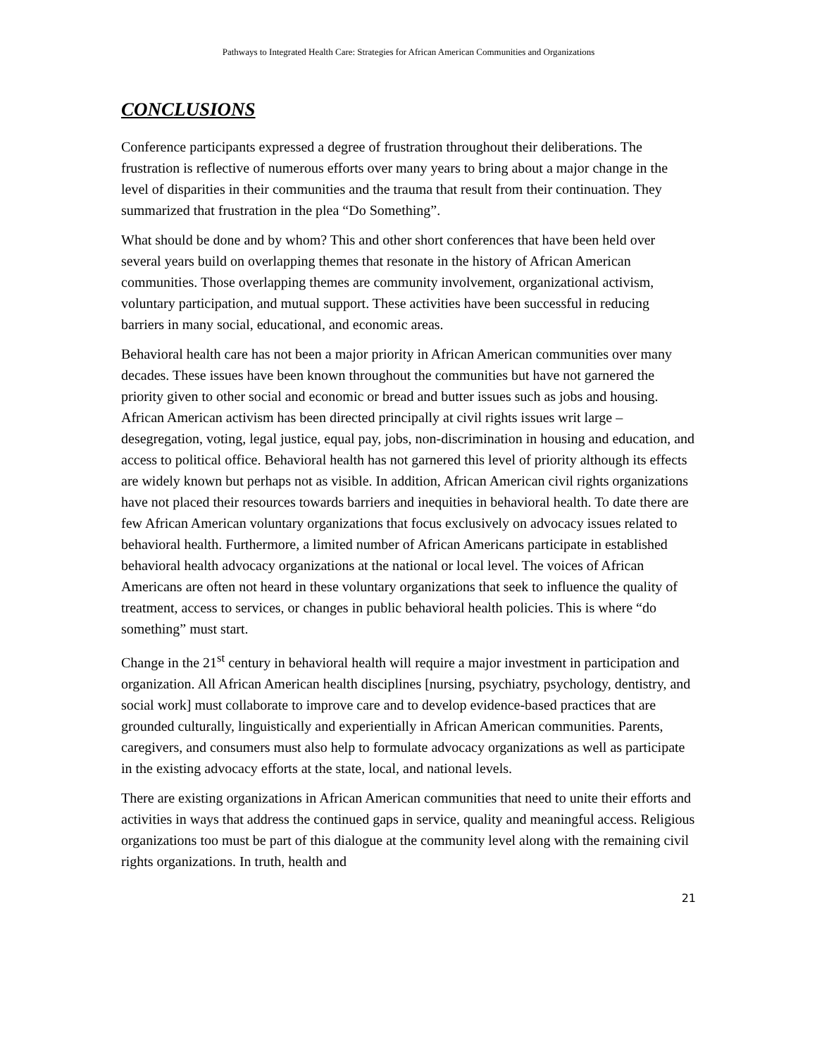Pathways to Integrated Health Care: Strategies for African American Communities and Organizations
CONCLUSIONS
Conference participants expressed a degree of frustration throughout their deliberations. The frustration is reflective of numerous efforts over many years to bring about a major change in the level of disparities in their communities and the trauma that result from their continuation. They summarized that frustration in the plea “Do Something”.
What should be done and by whom? This and other short conferences that have been held over several years build on overlapping themes that resonate in the history of African American communities. Those overlapping themes are community involvement, organizational activism, voluntary participation, and mutual support. These activities have been successful in reducing barriers in many social, educational, and economic areas.
Behavioral health care has not been a major priority in African American communities over many decades. These issues have been known throughout the communities but have not garnered the priority given to other social and economic or bread and butter issues such as jobs and housing. African American activism has been directed principally at civil rights issues writ large – desegregation, voting, legal justice, equal pay, jobs, non-discrimination in housing and education, and access to political office. Behavioral health has not garnered this level of priority although its effects are widely known but perhaps not as visible. In addition, African American civil rights organizations have not placed their resources towards barriers and inequities in behavioral health. To date there are few African American voluntary organizations that focus exclusively on advocacy issues related to behavioral health. Furthermore, a limited number of African Americans participate in established behavioral health advocacy organizations at the national or local level. The voices of African Americans are often not heard in these voluntary organizations that seek to influence the quality of treatment, access to services, or changes in public behavioral health policies. This is where “do something” must start.
Change in the 21<sup>st</sup> century in behavioral health will require a major investment in participation and organization. All African American health disciplines [nursing, psychiatry, psychology, dentistry, and social work] must collaborate to improve care and to develop evidence-based practices that are grounded culturally, linguistically and experientially in African American communities. Parents, caregivers, and consumers must also help to formulate advocacy organizations as well as participate in the existing advocacy efforts at the state, local, and national levels.
There are existing organizations in African American communities that need to unite their efforts and activities in ways that address the continued gaps in service, quality and meaningful access. Religious organizations too must be part of this dialogue at the community level along with the remaining civil rights organizations. In truth, health and
21